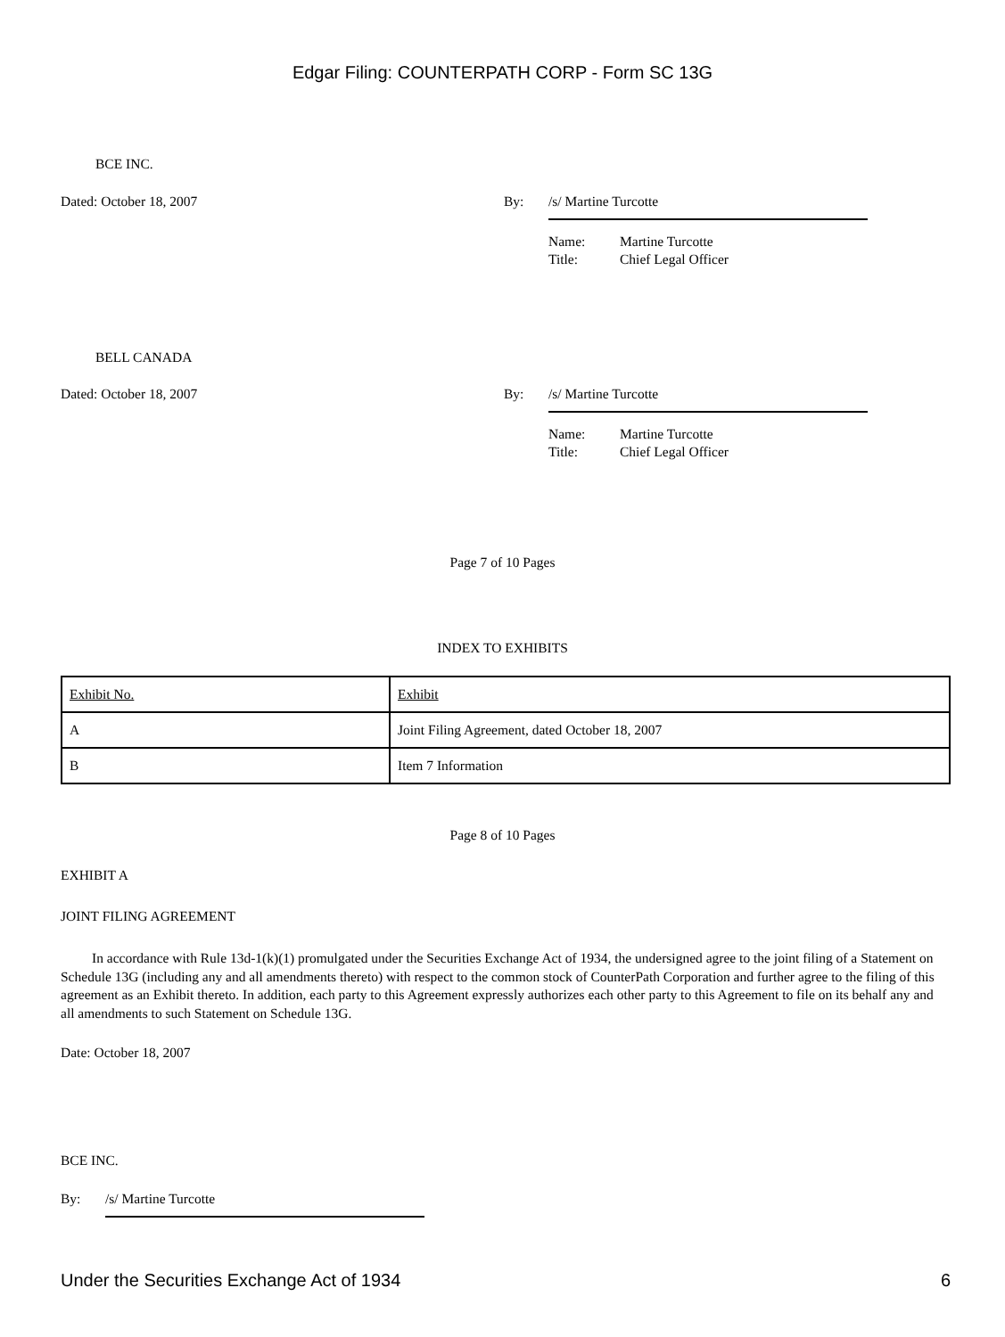Edgar Filing: COUNTERPATH CORP - Form SC 13G
BCE INC.
Dated: October 18, 2007
By: /s/ Martine Turcotte
Name: Martine Turcotte
Title: Chief Legal Officer
BELL CANADA
Dated: October 18, 2007
By: /s/ Martine Turcotte
Name: Martine Turcotte
Title: Chief Legal Officer
Page 7 of 10 Pages
INDEX TO EXHIBITS
| Exhibit No. | Exhibit |
| A | Joint Filing Agreement, dated October 18, 2007 |
| B | Item 7 Information |
Page 8 of 10 Pages
EXHIBIT A
JOINT FILING AGREEMENT
In accordance with Rule 13d-1(k)(1) promulgated under the Securities Exchange Act of 1934, the undersigned agree to the joint filing of a Statement on Schedule 13G (including any and all amendments thereto) with respect to the common stock of CounterPath Corporation and further agree to the filing of this agreement as an Exhibit thereto. In addition, each party to this Agreement expressly authorizes each other party to this Agreement to file on its behalf any and all amendments to such Statement on Schedule 13G.
Date: October 18, 2007
BCE INC.
By: /s/ Martine Turcotte
Under the Securities Exchange Act of 1934 6